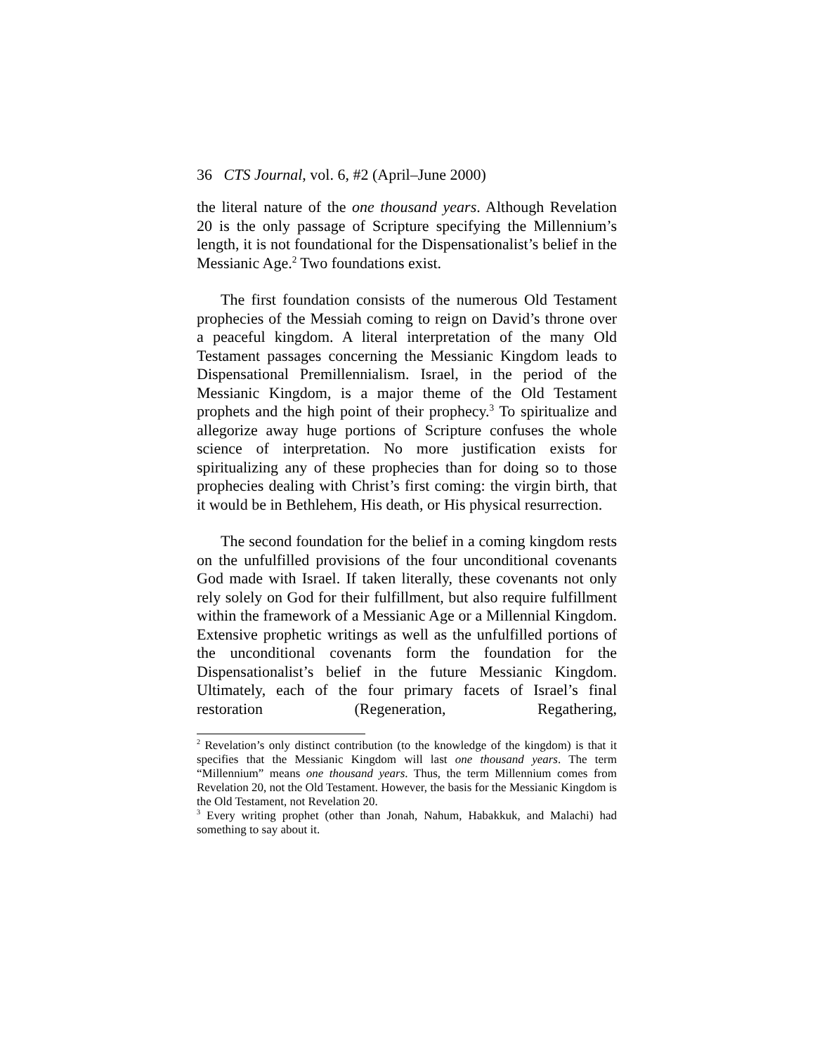36 CTS Journal, vol. 6, #2 (April–June 2000)
the literal nature of the one thousand years. Although Revelation 20 is the only passage of Scripture specifying the Millennium’s length, it is not foundational for the Dispensationalist’s belief in the Messianic Age.<sup>2</sup> Two foundations exist.
The first foundation consists of the numerous Old Testament prophecies of the Messiah coming to reign on David’s throne over a peaceful kingdom. A literal interpretation of the many Old Testament passages concerning the Messianic Kingdom leads to Dispensational Premillennialism. Israel, in the period of the Messianic Kingdom, is a major theme of the Old Testament prophets and the high point of their prophecy.<sup>3</sup> To spiritualize and allegorize away huge portions of Scripture confuses the whole science of interpretation. No more justification exists for spiritualizing any of these prophecies than for doing so to those prophecies dealing with Christ’s first coming: the virgin birth, that it would be in Bethlehem, His death, or His physical resurrection.
The second foundation for the belief in a coming kingdom rests on the unfulfilled provisions of the four unconditional covenants God made with Israel. If taken literally, these covenants not only rely solely on God for their fulfillment, but also require fulfillment within the framework of a Messianic Age or a Millennial Kingdom. Extensive prophetic writings as well as the unfulfilled portions of the unconditional covenants form the foundation for the Dispensationalist’s belief in the future Messianic Kingdom. Ultimately, each of the four primary facets of Israel’s final restoration (Regeneration, Regathering,
<sup>2</sup> Revelation’s only distinct contribution (to the knowledge of the kingdom) is that it specifies that the Messianic Kingdom will last one thousand years. The term “Millennium” means one thousand years. Thus, the term Millennium comes from Revelation 20, not the Old Testament. However, the basis for the Messianic Kingdom is the Old Testament, not Revelation 20.
<sup>3</sup> Every writing prophet (other than Jonah, Nahum, Habakkuk, and Malachi) had something to say about it.